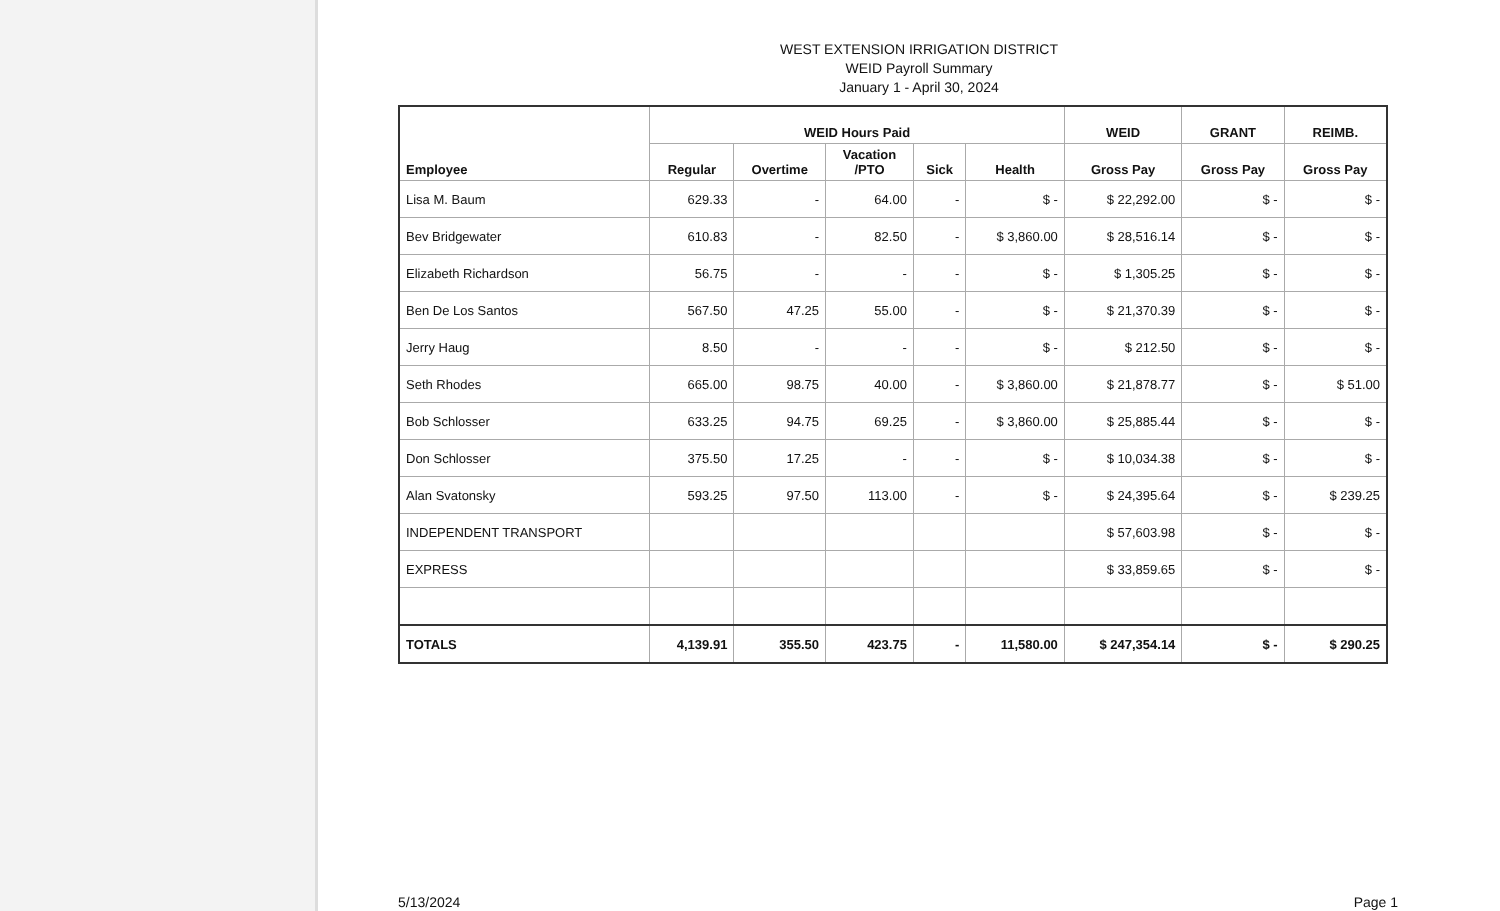WEST EXTENSION IRRIGATION DISTRICT
WEID Payroll Summary
January 1 - April 30, 2024
| Employee | WEID Hours Paid | | | | | WEID | GRANT | REIMB. |
| --- | --- | --- | --- | --- | --- | --- | --- | --- |
| | Regular | Overtime | Vacation /PTO | Sick | Health | Gross Pay | Gross Pay | Gross Pay |
| Lisa M. Baum | 629.33 | - | 64.00 | - | $ - | $ 22,292.00 | $ - | $ - |
| Bev Bridgewater | 610.83 | - | 82.50 | - | $ 3,860.00 | $ 28,516.14 | $ - | $ - |
| Elizabeth Richardson | 56.75 | - | - | - | $ - | $ 1,305.25 | $ - | $ - |
| Ben De Los Santos | 567.50 | 47.25 | 55.00 | - | $ - | $ 21,370.39 | $ - | $ - |
| Jerry Haug | 8.50 | - | - | - | $ - | $ 212.50 | $ - | $ - |
| Seth Rhodes | 665.00 | 98.75 | 40.00 | - | $ 3,860.00 | $ 21,878.77 | $ - | $ 51.00 |
| Bob Schlosser | 633.25 | 94.75 | 69.25 | - | $ 3,860.00 | $ 25,885.44 | $ - | $ - |
| Don Schlosser | 375.50 | 17.25 | - | - | $ - | $ 10,034.38 | $ - | $ - |
| Alan Svatonsky | 593.25 | 97.50 | 113.00 | - | $ - | $ 24,395.64 | $ - | $ 239.25 |
| INDEPENDENT TRANSPORT | | | | | | $ 57,603.98 | $ - | $ - |
| EXPRESS | | | | | | $ 33,859.65 | $ - | $ - |
| TOTALS | 4,139.91 | 355.50 | 423.75 | - | 11,580.00 | $ 247,354.14 | $ - | $ 290.25 |
5/13/2024 Page 1